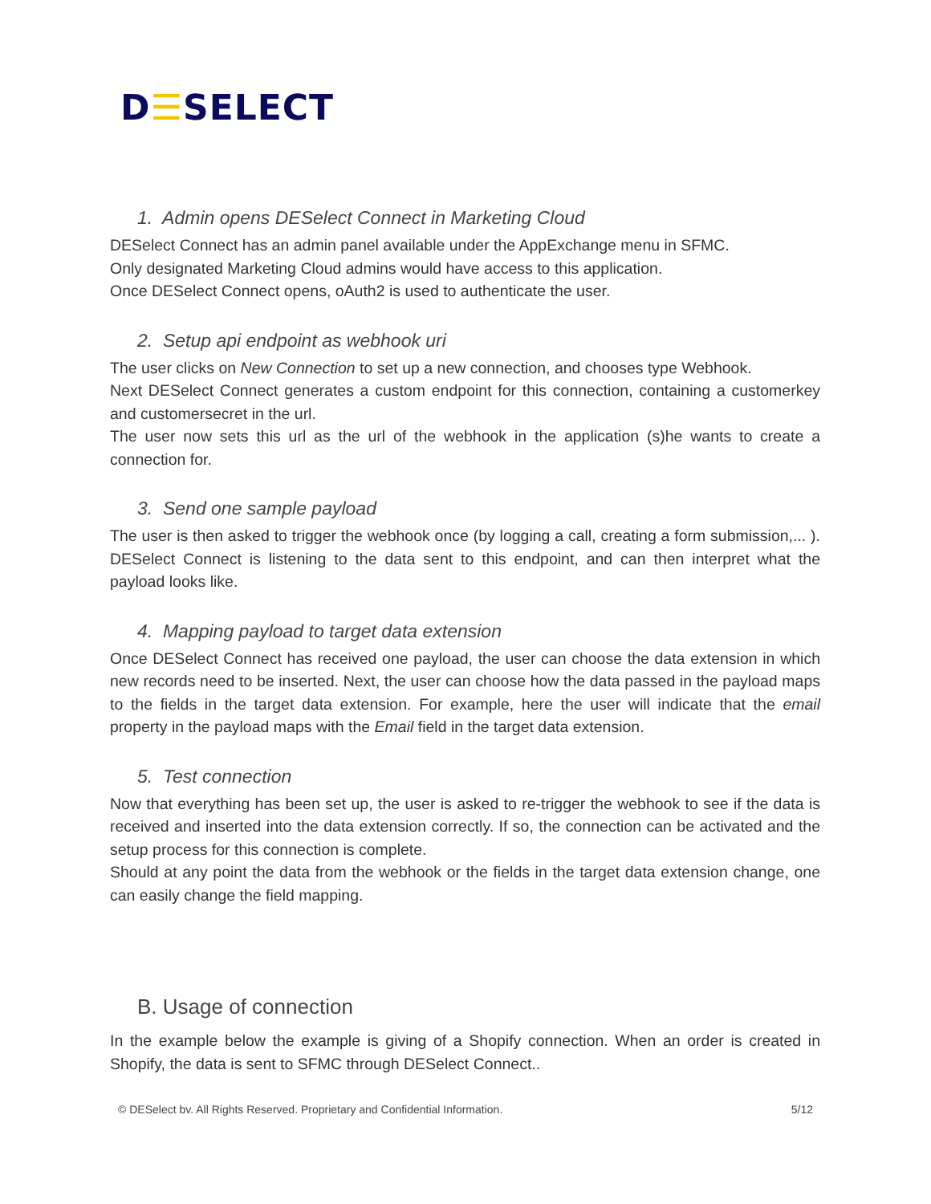D☰SELECT
1. Admin opens DESelect Connect in Marketing Cloud
DESelect Connect has an admin panel available under the AppExchange menu in SFMC.
Only designated Marketing Cloud admins would have access to this application.
Once DESelect Connect opens, oAuth2 is used to authenticate the user.
2. Setup api endpoint as webhook uri
The user clicks on New Connection to set up a new connection, and chooses type Webhook.
Next DESelect Connect generates a custom endpoint for this connection, containing a customerkey and customersecret in the url.
The user now sets this url as the url of the webhook in the application (s)he wants to create a connection for.
3. Send one sample payload
The user is then asked to trigger the webhook once (by logging a call, creating a form submission,... ). DESelect Connect is listening to the data sent to this endpoint, and can then interpret what the payload looks like.
4. Mapping payload to target data extension
Once DESelect Connect has received one payload, the user can choose the data extension in which new records need to be inserted. Next, the user can choose how the data passed in the payload maps to the fields in the target data extension. For example, here the user will indicate that the email property in the payload maps with the Email field in the target data extension.
5. Test connection
Now that everything has been set up, the user is asked to re-trigger the webhook to see if the data is received and inserted into the data extension correctly. If so, the connection can be activated and the setup process for this connection is complete.
Should at any point the data from the webhook or the fields in the target data extension change, one can easily change the field mapping.
B. Usage of connection
In the example below the example is giving of a Shopify connection. When an order is created in Shopify, the data is sent to SFMC through DESelect Connect..
© DESelect bv. All Rights Reserved. Proprietary and Confidential Information. 5/12